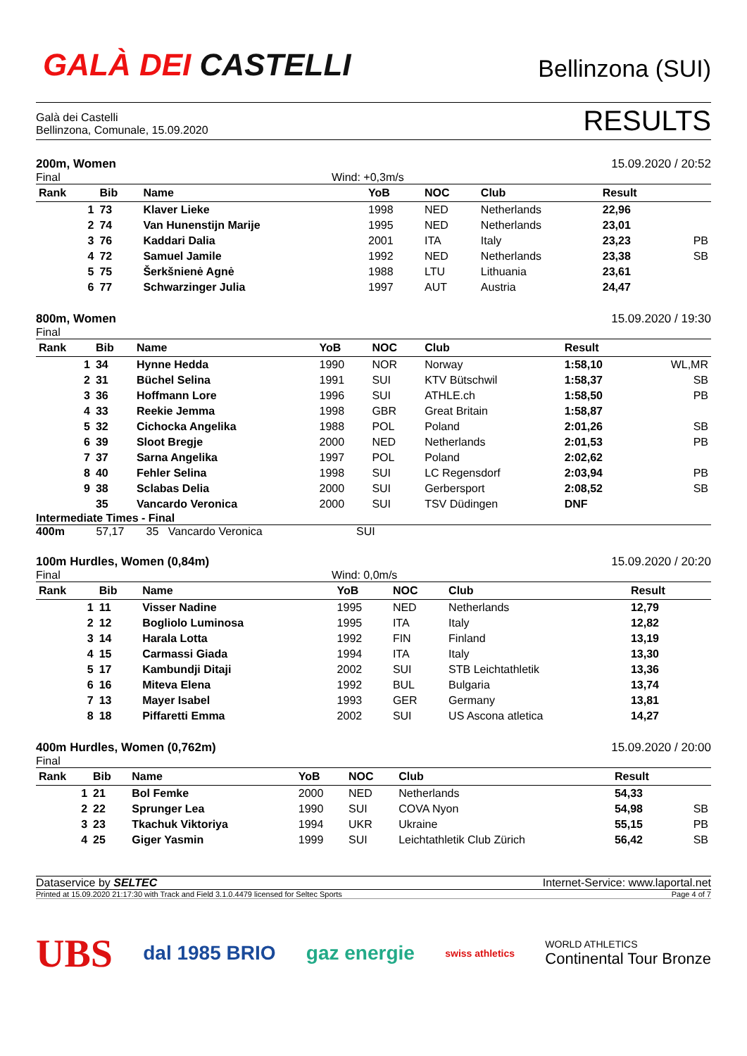GALÀ DEI CASTELLI
Bellinzona (SUI)
Galà dei Castelli
Bellinzona, Comunale, 15.09.2020
RESULTS
200m, Women 15.09.2020 / 20:52
Final Wind: +0,3m/s
| Rank | Bib | Name | YoB | NOC | Club | Result | |
| --- | --- | --- | --- | --- | --- | --- | --- |
| 1 | 73 | Klaver Lieke | 1998 | NED | Netherlands | 22,96 | |
| 2 | 74 | Van Hunenstijn Marije | 1995 | NED | Netherlands | 23,01 | |
| 3 | 76 | Kaddari Dalia | 2001 | ITA | Italy | 23,23 | PB |
| 4 | 72 | Samuel Jamile | 1992 | NED | Netherlands | 23,38 | SB |
| 5 | 75 | Šerkšnienė Agnė | 1988 | LTU | Lithuania | 23,61 | |
| 6 | 77 | Schwarzinger Julia | 1997 | AUT | Austria | 24,47 | |
800m, Women 15.09.2020 / 19:30
Final
| Rank | Bib | Name | YoB | NOC | Club | Result | |
| --- | --- | --- | --- | --- | --- | --- | --- |
| 1 | 34 | Hynne Hedda | 1990 | NOR | Norway | 1:58,10 | WL,MR |
| 2 | 31 | Büchel Selina | 1991 | SUI | KTV Bütschwil | 1:58,37 | SB |
| 3 | 36 | Hoffmann Lore | 1996 | SUI | ATHLE.ch | 1:58,50 | PB |
| 4 | 33 | Reekie Jemma | 1998 | GBR | Great Britain | 1:58,87 | |
| 5 | 32 | Cichocka Angelika | 1988 | POL | Poland | 2:01,26 | SB |
| 6 | 39 | Sloot Bregje | 2000 | NED | Netherlands | 2:01,53 | PB |
| 7 | 37 | Sarna Angelika | 1997 | POL | Poland | 2:02,62 | |
| 8 | 40 | Fehler Selina | 1998 | SUI | LC Regensdorf | 2:03,94 | PB |
| 9 | 38 | Sclabas Delia | 2000 | SUI | Gerbersport | 2:08,52 | SB |
| | 35 | Vancardo Veronica | 2000 | SUI | TSV Düdingen | DNF | |
Intermediate Times - Final
400m 57,17 35 Vancardo Veronica SUI
100m Hurdles, Women (0,84m) 15.09.2020 / 20:20
Final Wind: 0,0m/s
| Rank | Bib | Name | YoB | NOC | Club | Result | |
| --- | --- | --- | --- | --- | --- | --- | --- |
| 1 | 11 | Visser Nadine | 1995 | NED | Netherlands | 12,79 | |
| 2 | 12 | Bogliolo Luminosa | 1995 | ITA | Italy | 12,82 | |
| 3 | 14 | Harala Lotta | 1992 | FIN | Finland | 13,19 | |
| 4 | 15 | Carmassi Giada | 1994 | ITA | Italy | 13,30 | |
| 5 | 17 | Kambundji Ditaji | 2002 | SUI | STB Leichtathletik | 13,36 | |
| 6 | 16 | Miteva Elena | 1992 | BUL | Bulgaria | 13,74 | |
| 7 | 13 | Mayer Isabel | 1993 | GER | Germany | 13,81 | |
| 8 | 18 | Piffaretti Emma | 2002 | SUI | US Ascona atletica | 14,27 | |
400m Hurdles, Women (0,762m) 15.09.2020 / 20:00
Final
| Rank | Bib | Name | YoB | NOC | Club | Result | |
| --- | --- | --- | --- | --- | --- | --- | --- |
| 1 | 21 | Bol Femke | 2000 | NED | Netherlands | 54,33 | |
| 2 | 22 | Sprunger Lea | 1990 | SUI | COVA Nyon | 54,98 | SB |
| 3 | 23 | Tkachuk Viktoriya | 1994 | UKR | Ukraine | 55,15 | PB |
| 4 | 25 | Giger Yasmin | 1999 | SUI | Leichtathletik Club Zürich | 56,42 | SB |
Dataservice by SELTEC Internet-Service: www.laportal.net
Printed at 15.09.2020 21:17:30 with Track and Field 3.1.0.4479 licensed for Seltec Sports Page 4 of 7
UBS dal 1985 BRIO gaz energie swiss athletics WORLD ATHLETICS
Continental Tour Bronze